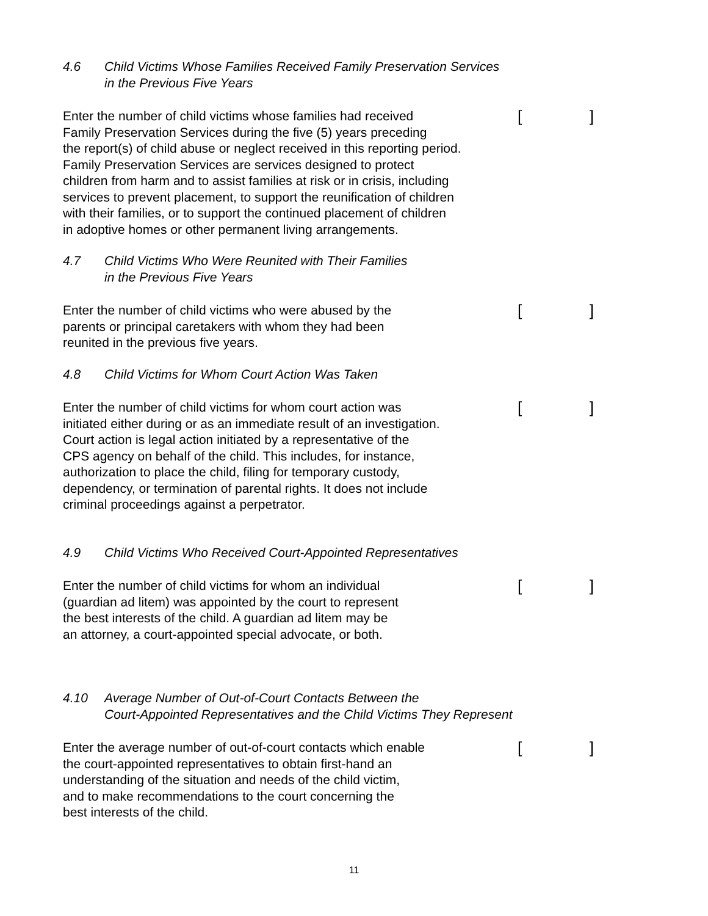4.6 Child Victims Whose Families Received Family Preservation Services
in the Previous Five Years
Enter the number of child victims whose families had received
Family Preservation Services during the five (5) years preceding
the report(s) of child abuse or neglect received in this reporting period.
Family Preservation Services are services designed to protect
children from harm and to assist families at risk or in crisis, including
services to prevent placement, to support the reunification of children
with their families, or to support the continued placement of children
in adoptive homes or other permanent living arrangements.
[]
4.7 Child Victims Who Were Reunited with Their Families
in the Previous Five Years
Enter the number of child victims who were abused by the
parents or principal caretakers with whom they had been
reunited in the previous five years.
[]
4.8 Child Victims for Whom Court Action Was Taken
Enter the number of child victims for whom court action was
initiated either during or as an immediate result of an investigation.
Court action is legal action initiated by a representative of the
CPS agency on behalf of the child. This includes, for instance,
authorization to place the child, filing for temporary custody,
dependency, or termination of parental rights. It does not include
criminal proceedings against a perpetrator.
[]
4.9 Child Victims Who Received Court-Appointed Representatives
Enter the number of child victims for whom an individual
(guardian ad litem) was appointed by the court to represent
the best interests of the child. A guardian ad litem may be
an attorney, a court-appointed special advocate, or both.
[]
4.10 Average Number of Out-of-Court Contacts Between the
Court-Appointed Representatives and the Child Victims They Represent
Enter the average number of out-of-court contacts which enable
the court-appointed representatives to obtain first-hand an
understanding of the situation and needs of the child victim,
and to make recommendations to the court concerning the
best interests of the child.
[]
11